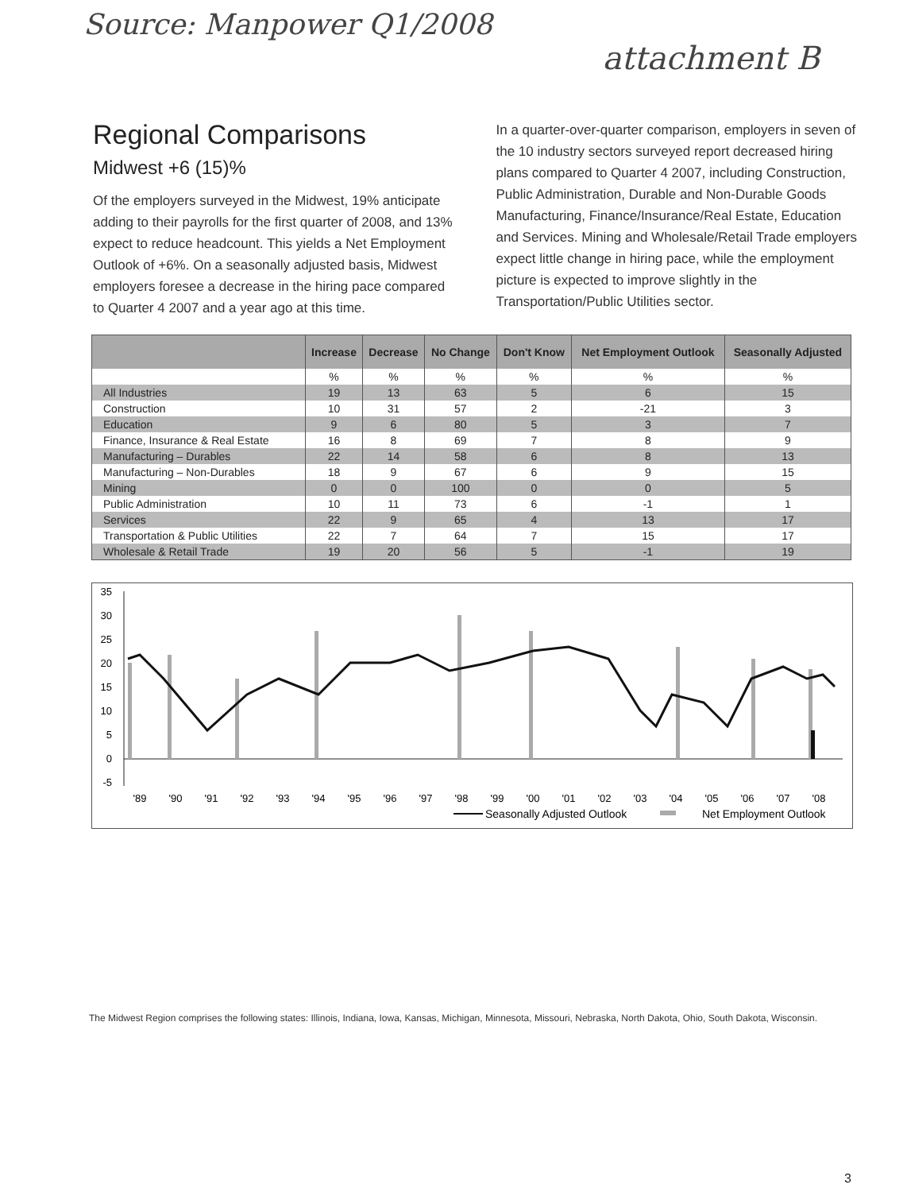Source: Manpower Q1/2008
attachment B
Regional Comparisons
Midwest +6 (15)%
Of the employers surveyed in the Midwest, 19% anticipate adding to their payrolls for the first quarter of 2008, and 13% expect to reduce headcount. This yields a Net Employment Outlook of +6%. On a seasonally adjusted basis, Midwest employers foresee a decrease in the hiring pace compared to Quarter 4 2007 and a year ago at this time.
In a quarter-over-quarter comparison, employers in seven of the 10 industry sectors surveyed report decreased hiring plans compared to Quarter 4 2007, including Construction, Public Administration, Durable and Non-Durable Goods Manufacturing, Finance/Insurance/Real Estate, Education and Services. Mining and Wholesale/Retail Trade employers expect little change in hiring pace, while the employment picture is expected to improve slightly in the Transportation/Public Utilities sector.
| | Increase | Decrease | No Change | Don't Know | Net Employment Outlook | Seasonally Adjusted |
| --- | --- | --- | --- | --- | --- | --- |
| | % | % | % | % | % | % |
| All Industries | 19 | 13 | 63 | 5 | 6 | 15 |
| Construction | 10 | 31 | 57 | 2 | -21 | 3 |
| Education | 9 | 6 | 80 | 5 | 3 | 7 |
| Finance, Insurance & Real Estate | 16 | 8 | 69 | 7 | 8 | 9 |
| Manufacturing – Durables | 22 | 14 | 58 | 6 | 8 | 13 |
| Manufacturing – Non-Durables | 18 | 9 | 67 | 6 | 9 | 15 |
| Mining | 0 | 0 | 100 | 0 | 0 | 5 |
| Public Administration | 10 | 11 | 73 | 6 | -1 | 1 |
| Services | 22 | 9 | 65 | 4 | 13 | 17 |
| Transportation & Public Utilities | 22 | 7 | 64 | 7 | 15 | 17 |
| Wholesale & Retail Trade | 19 | 20 | 56 | 5 | -1 | 19 |
35
30
25
20
15
10
5
0
-5
'89
'90
'91
'92
'93
'94
'95
'96
'97
'98
'99
'00
'01
'02
'03
'04
'05
'06
'07
'08
Seasonally Adjusted Outlook
Net Employment Outlook
The Midwest Region comprises the following states: Illinois, Indiana, Iowa, Kansas, Michigan, Minnesota, Missouri, Nebraska, North Dakota, Ohio, South Dakota, Wisconsin.
3